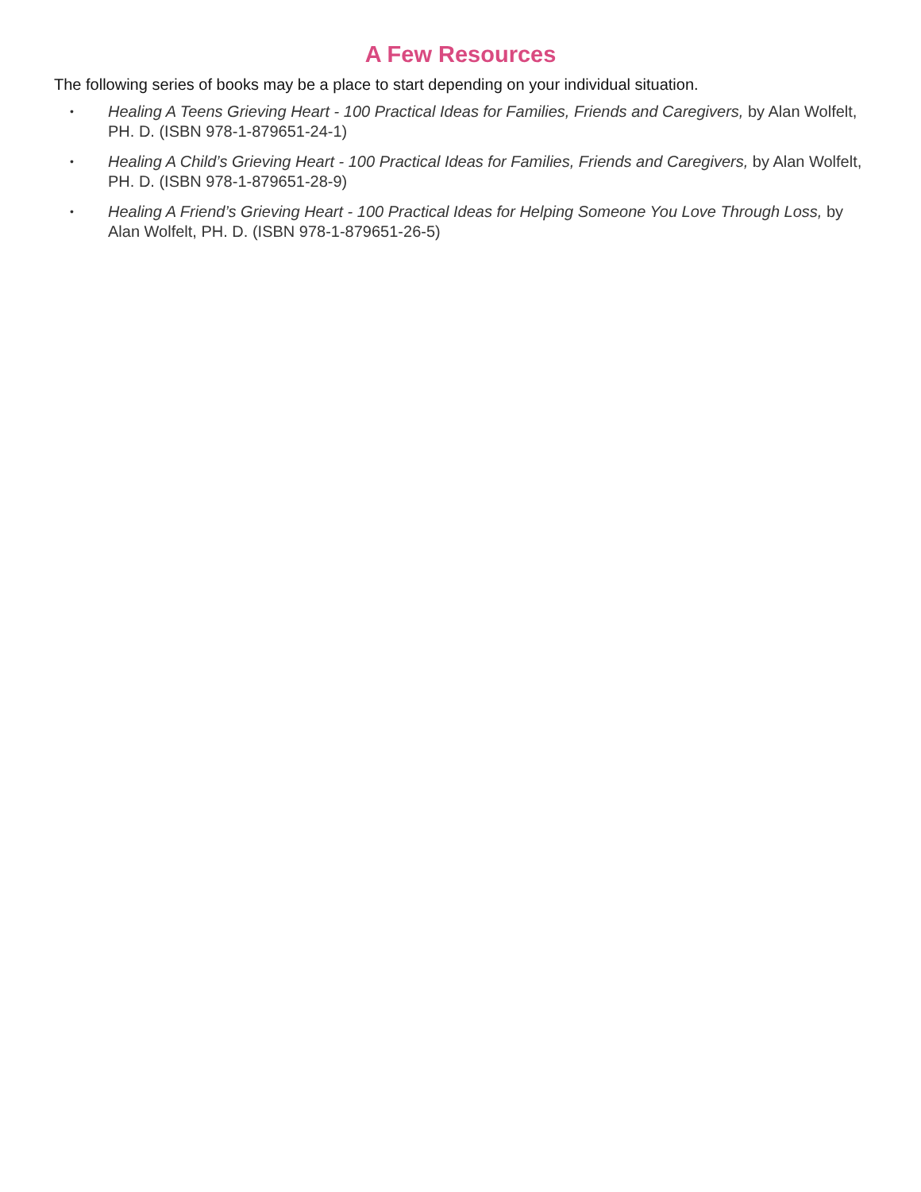A Few Resources
The following series of books may be a place to start depending on your individual situation.
• Healing A Teens Grieving Heart - 100 Practical Ideas for Families, Friends and Caregivers, by Alan Wolfelt, PH. D. (ISBN 978-1-879651-24-1)
• Healing A Child’s Grieving Heart - 100 Practical Ideas for Families, Friends and Caregivers, by Alan Wolfelt, PH. D. (ISBN 978-1-879651-28-9)
• Healing A Friend’s Grieving Heart - 100 Practical Ideas for Helping Someone You Love Through Loss, by Alan Wolfelt, PH. D. (ISBN 978-1-879651-26-5)